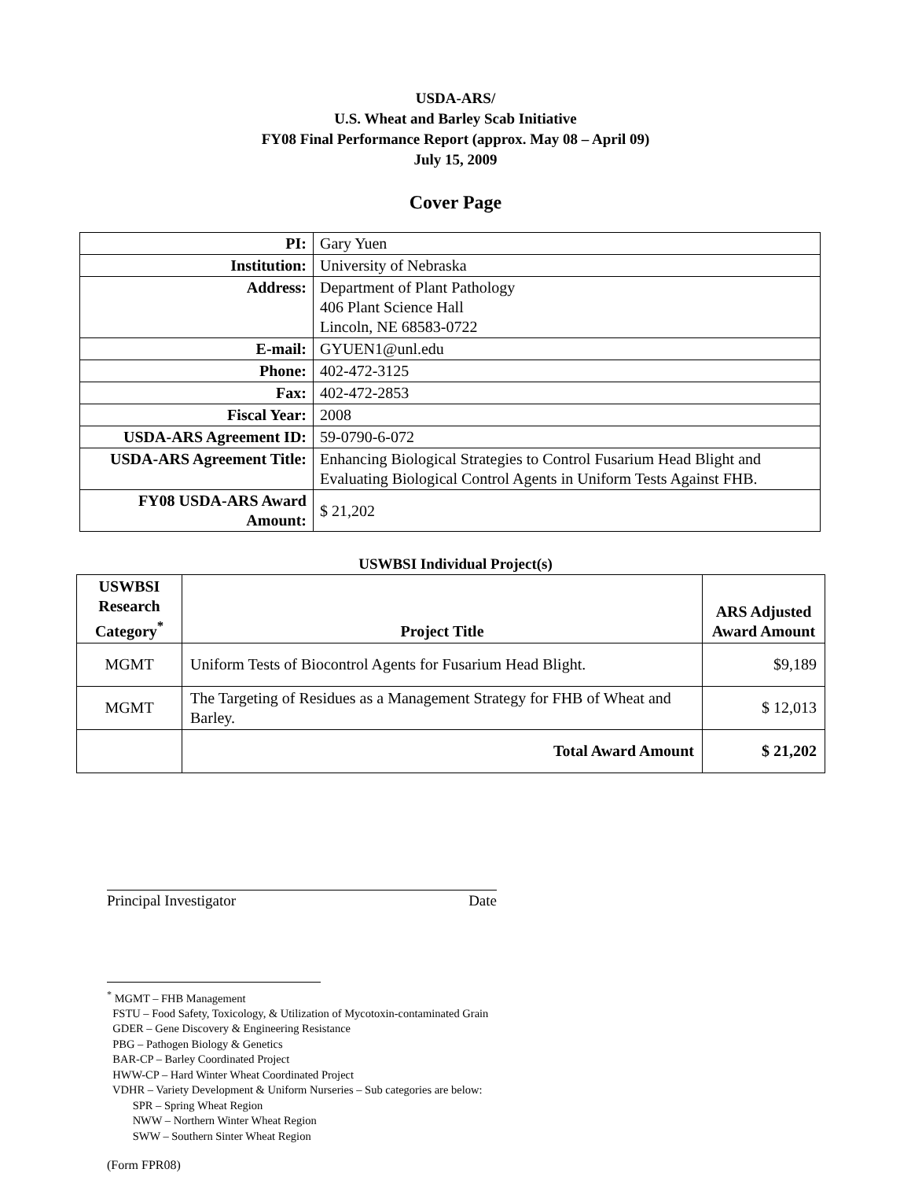USDA-ARS/
U.S. Wheat and Barley Scab Initiative
FY08 Final Performance Report (approx. May 08 – April 09)
July 15, 2009
Cover Page
| PI: | Gary Yuen |
| Institution: | University of Nebraska |
| Address: | Department of Plant Pathology 406 Plant Science Hall Lincoln, NE 68583-0722 |
| E-mail: | GYUEN1@unl.edu |
| Phone: | 402-472-3125 |
| Fax: | 402-472-2853 |
| Fiscal Year: | 2008 |
| USDA-ARS Agreement ID: | 59-0790-6-072 |
| USDA-ARS Agreement Title: | Enhancing Biological Strategies to Control Fusarium Head Blight and Evaluating Biological Control Agents in Uniform Tests Against FHB. |
| FY08 USDA-ARS Award Amount: | $ 21,202 |
USWBSI Individual Project(s)
| USWBSI Research Category<sup>*</sup> | Project Title | ARS Adjusted Award Amount |
| --- | --- | --- |
| MGMT | Uniform Tests of Biocontrol Agents for Fusarium Head Blight. | $9,189 |
| MGMT | The Targeting of Residues as a Management Strategy for FHB of Wheat and Barley. | $ 12,013 |
| | Total Award Amount | $ 21,202 |
Principal Investigator Date
<sup>*</sup> MGMT – FHB Management
FSTU – Food Safety, Toxicology, & Utilization of Mycotoxin-contaminated Grain
GDER – Gene Discovery & Engineering Resistance
PBG – Pathogen Biology & Genetics
BAR-CP – Barley Coordinated Project
HWW-CP – Hard Winter Wheat Coordinated Project
VDHR – Variety Development & Uniform Nurseries – Sub categories are below:
SPR – Spring Wheat Region
NWW – Northern Winter Wheat Region
SWW – Southern Sinter Wheat Region
(Form FPR08)